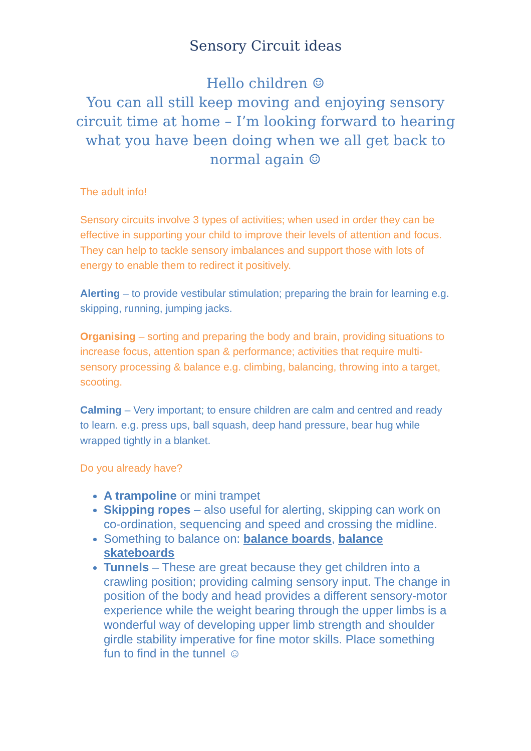Sensory Circuit ideas
Hello children ☺
You can all still keep moving and enjoying sensory circuit time at home – I’m looking forward to hearing what you have been doing when we all get back to normal again ☺
The adult info!
Sensory circuits involve 3 types of activities; when used in order they can be effective in supporting your child to improve their levels of attention and focus. They can help to tackle sensory imbalances and support those with lots of energy to enable them to redirect it positively.
Alerting – to provide vestibular stimulation; preparing the brain for learning e.g. skipping, running, jumping jacks.
Organising – sorting and preparing the body and brain, providing situations to increase focus, attention span & performance; activities that require multi-sensory processing & balance e.g. climbing, balancing, throwing into a target, scooting.
Calming – Very important; to ensure children are calm and centred and ready to learn. e.g. press ups, ball squash, deep hand pressure, bear hug while wrapped tightly in a blanket.
Do you already have?
A trampoline or mini trampet
Skipping ropes – also useful for alerting, skipping can work on co-ordination, sequencing and speed and crossing the midline.
Something to balance on: balance boards, balance skateboards
Tunnels – These are great because they get children into a crawling position; providing calming sensory input. The change in position of the body and head provides a different sensory-motor experience while the weight bearing through the upper limbs is a wonderful way of developing upper limb strength and shoulder girdle stability imperative for fine motor skills. Place something fun to find in the tunnel ☺